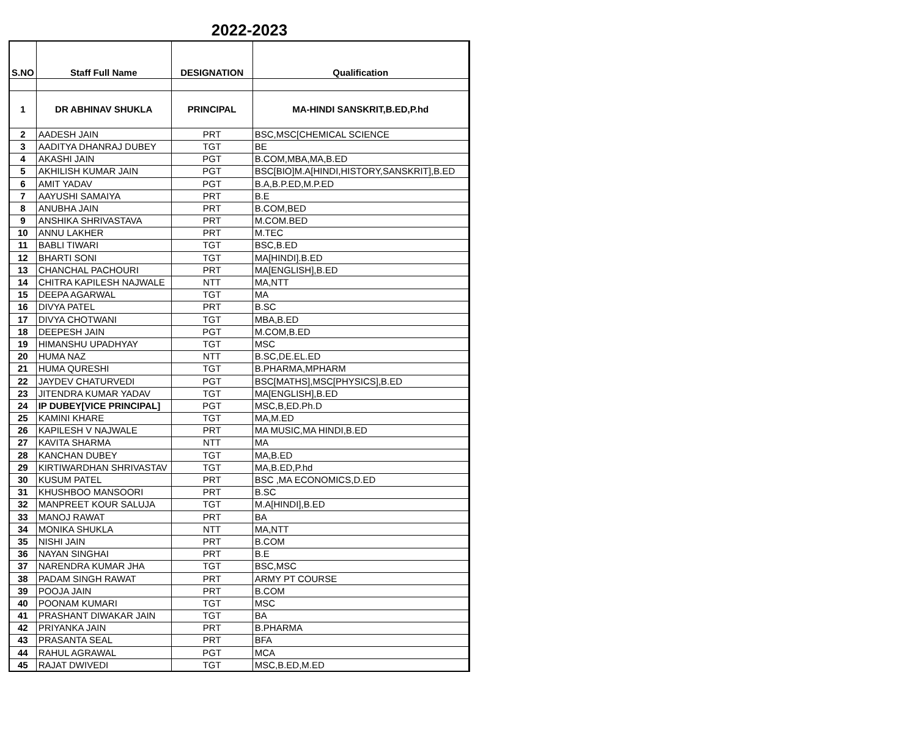2022-2023
| S.NO | Staff Full Name | DESIGNATION | Qualification |
| --- | --- | --- | --- |
| 1 | DR ABHINAV SHUKLA | PRINCIPAL | MA-HINDI SANSKRIT,B.ED,P.hd |
| 2 | AADESH JAIN | PRT | BSC,MSC[CHEMICAL SCIENCE |
| 3 | AADITYA DHANRAJ DUBEY | TGT | BE |
| 4 | AKASHI JAIN | PGT | B.COM,MBA,MA,B.ED |
| 5 | AKHILISH KUMAR JAIN | PGT | BSC[BIO]M.A[HINDI,HISTORY,SANSKRIT],B.ED |
| 6 | AMIT YADAV | PGT | B.A,B.P.ED,M.P.ED |
| 7 | AAYUSHI SAMAIYA | PRT | B.E |
| 8 | ANUBHA JAIN | PRT | B.COM,BED |
| 9 | ANSHIKA SHRIVASTAVA | PRT | M.COM.BED |
| 10 | ANNU LAKHER | PRT | M.TEC |
| 11 | BABLI TIWARI | TGT | BSC,B.ED |
| 12 | BHARTI SONI | TGT | MA[HINDI].B.ED |
| 13 | CHANCHAL PACHOURI | PRT | MA[ENGLISH],B.ED |
| 14 | CHITRA KAPILESH NAJWALE | NTT | MA,NTT |
| 15 | DEEPA AGARWAL | TGT | MA |
| 16 | DIVYA PATEL | PRT | B.SC |
| 17 | DIVYA CHOTWANI | TGT | MBA,B.ED |
| 18 | DEEPESH JAIN | PGT | M.COM,B.ED |
| 19 | HIMANSHU UPADHYAY | TGT | MSC |
| 20 | HUMA NAZ | NTT | B.SC,DE.EL.ED |
| 21 | HUMA QURESHI | TGT | B.PHARMA,MPHARM |
| 22 | JAYDEV CHATURVEDI | PGT | BSC[MATHS],MSC[PHYSICS],B.ED |
| 23 | JITENDRA KUMAR YADAV | TGT | MA[ENGLISH],B.ED |
| 24 | IP DUBEY[VICE PRINCIPAL] | PGT | MSC,B,ED.Ph.D |
| 25 | KAMINI KHARE | TGT | MA,M.ED |
| 26 | KAPILESH V NAJWALE | PRT | MA MUSIC,MA HINDI,B.ED |
| 27 | KAVITA SHARMA | NTT | MA |
| 28 | KANCHAN DUBEY | TGT | MA,B.ED |
| 29 | KIRTIWARDHAN SHRIVASTAV | TGT | MA,B.ED,P.hd |
| 30 | KUSUM PATEL | PRT | BSC ,MA ECONOMICS,D.ED |
| 31 | KHUSHBOO MANSOORI | PRT | B.SC |
| 32 | MANPREET KOUR SALUJA | TGT | M.A[HINDI],B.ED |
| 33 | MANOJ RAWAT | PRT | BA |
| 34 | MONIKA SHUKLA | NTT | MA,NTT |
| 35 | NISHI JAIN | PRT | B.COM |
| 36 | NAYAN SINGHAI | PRT | B.E |
| 37 | NARENDRA KUMAR JHA | TGT | BSC,MSC |
| 38 | PADAM SINGH RAWAT | PRT | ARMY PT COURSE |
| 39 | POOJA JAIN | PRT | B.COM |
| 40 | POONAM KUMARI | TGT | MSC |
| 41 | PRASHANT DIWAKAR JAIN | TGT | BA |
| 42 | PRIYANKA JAIN | PRT | B.PHARMA |
| 43 | PRASANTA SEAL | PRT | BFA |
| 44 | RAHUL AGRAWAL | PGT | MCA |
| 45 | RAJAT DWIVEDI | TGT | MSC,B.ED,M.ED |